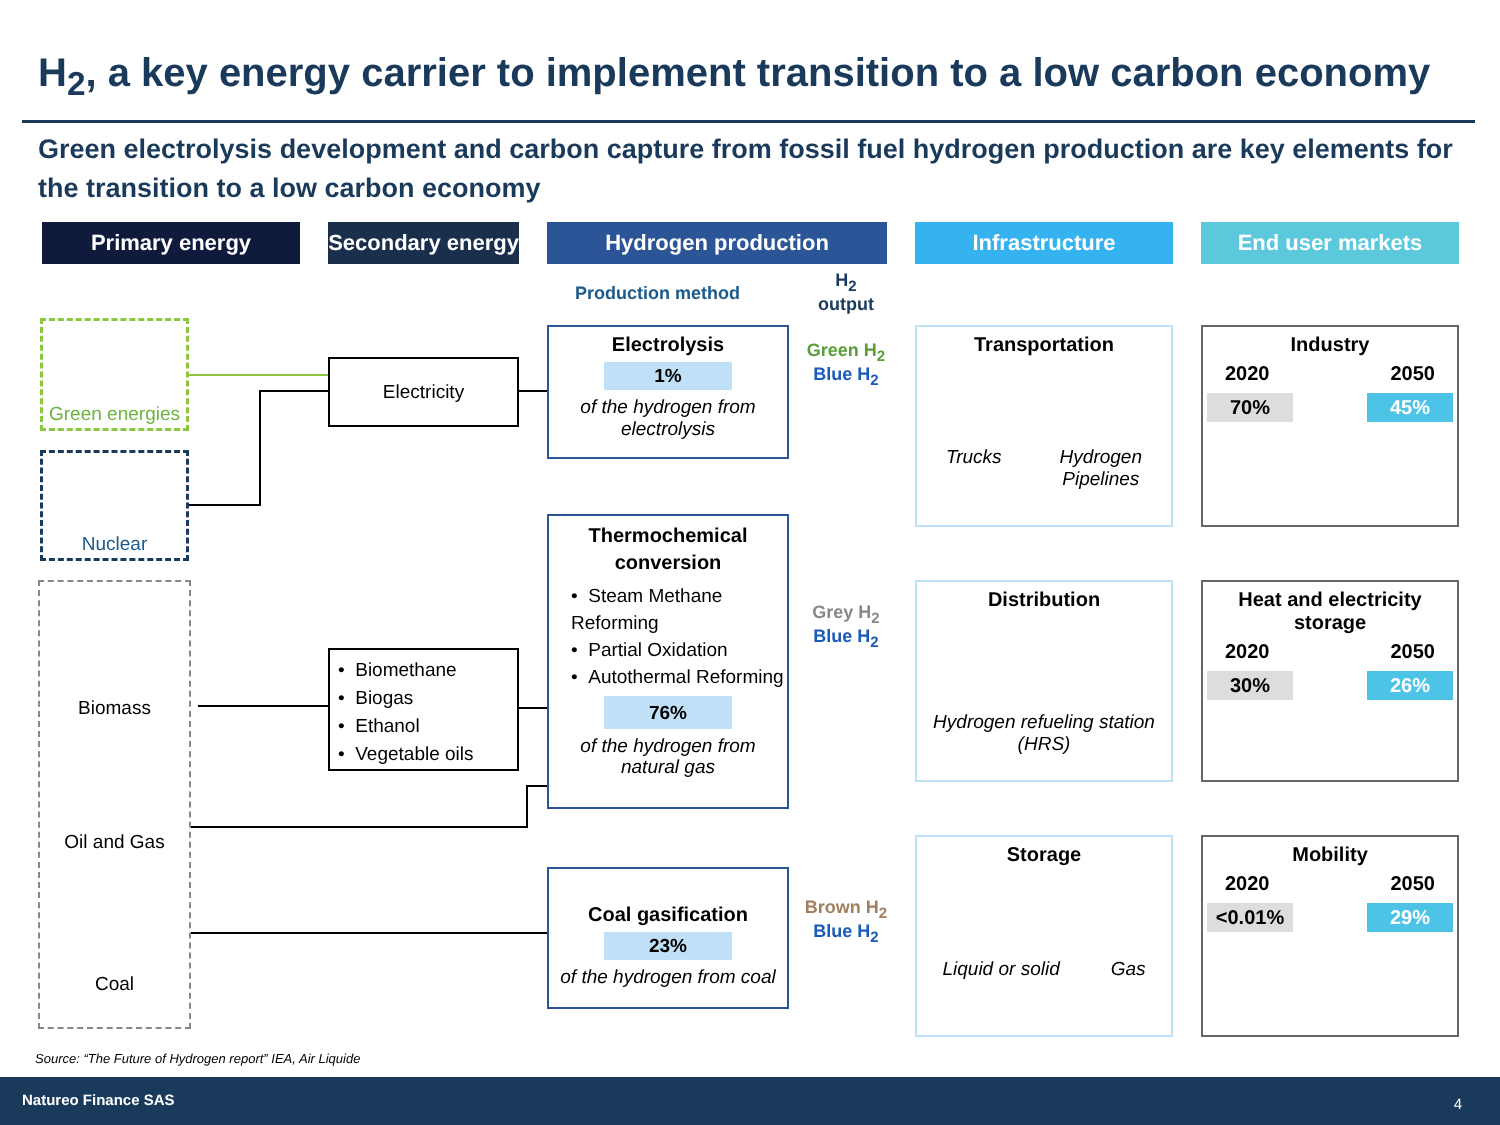H<sub>2</sub>, a key energy carrier to implement transition to a low carbon economy
Green electrolysis development and carbon capture from fossil fuel hydrogen production are key elements for the transition to a low carbon economy
Primary energy
Secondary energy
Hydrogen production Infrastructure End user markets
Production method
H<sub>2</sub>
output
Green energies
Nuclear
Biomass
Oil and Gas
Coal
Electricity
• Biomethane
• Biogas
• Ethanol
• Vegetable oils
Electrolysis
1%
of the hydrogen from electrolysis
Thermochemical conversion
• Steam Methane Reforming
• Partial Oxidation
• Autothermal Reforming
76%
of the hydrogen from natural gas
Coal gasification
23%
of the hydrogen from coal
Green H<sub>2</sub>
Blue H<sub>2</sub>
Grey H<sub>2</sub>
Blue H<sub>2</sub>
Brown H<sub>2</sub>
Blue H<sub>2</sub>
Transportation
Trucks Hydrogen
Pipelines
Distribution
Hydrogen refueling station (HRS)
Storage
Liquid or solid Gas
Industry
2020 2050
70% 45%
Heat and electricity storage
2020 2050
30% 26%
Mobility
2020 2050
<0.01% 29%
Source: “The Future of Hydrogen report” IEA, Air Liquide
Natureo Finance SAS 4